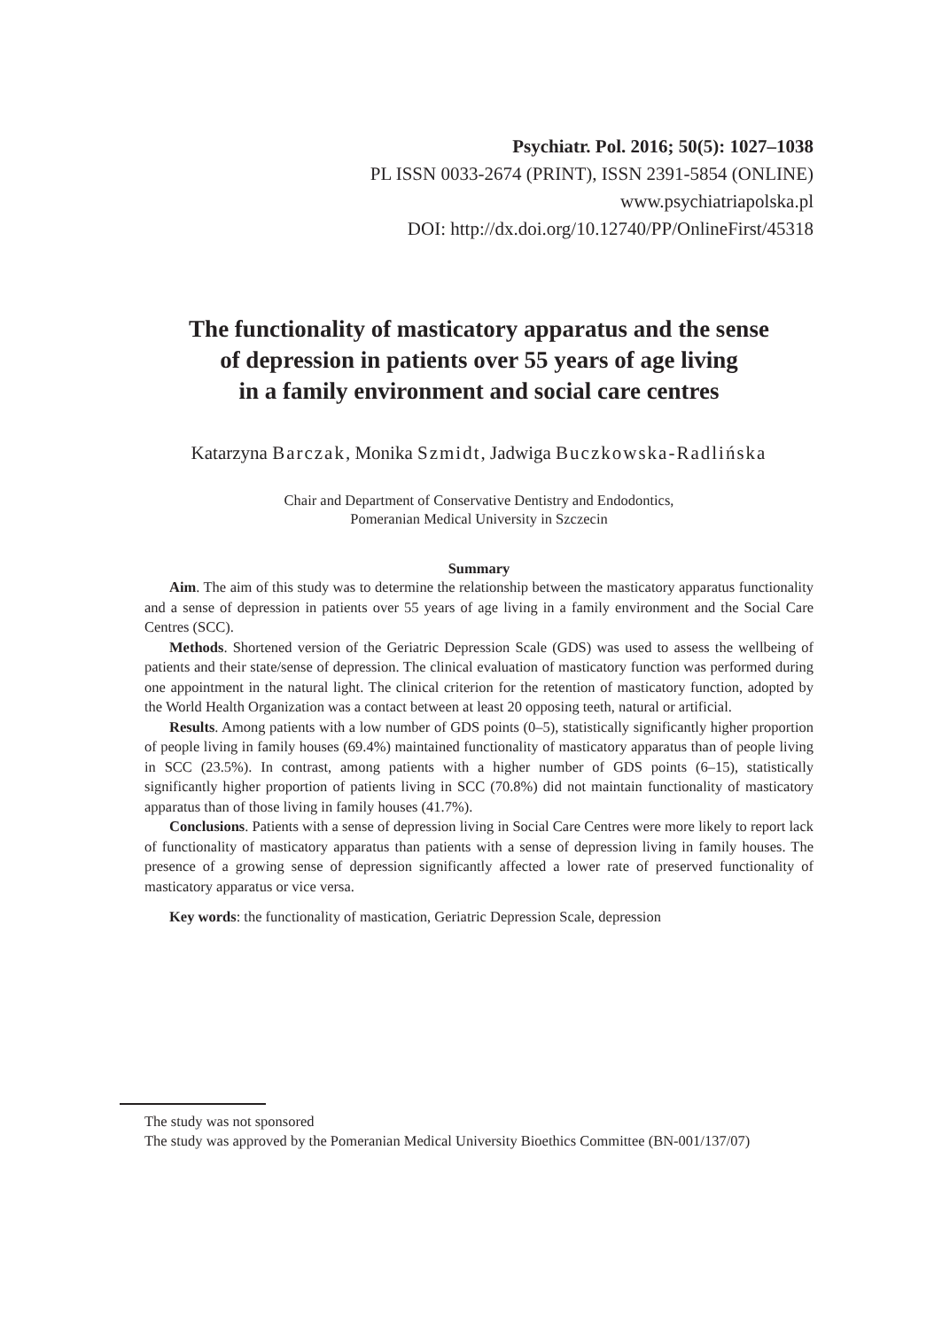Psychiatr. Pol. 2016; 50(5): 1027–1038
PL ISSN 0033-2674 (PRINT), ISSN 2391-5854 (ONLINE)
www.psychiatriapolska.pl
DOI: http://dx.doi.org/10.12740/PP/OnlineFirst/45318
The functionality of masticatory apparatus and the sense
of depression in patients over 55 years of age living
in a family environment and social care centres
Katarzyna Barczak, Monika Szmidt, Jadwiga Buczkowska-Radlińska
Chair and Department of Conservative Dentistry and Endodontics,
Pomeranian Medical University in Szczecin
Summary
Aim. The aim of this study was to determine the relationship between the masticatory apparatus functionality and a sense of depression in patients over 55 years of age living in a family environment and the Social Care Centres (SCC).
Methods. Shortened version of the Geriatric Depression Scale (GDS) was used to assess the wellbeing of patients and their state/sense of depression. The clinical evaluation of masticatory function was performed during one appointment in the natural light. The clinical criterion for the retention of masticatory function, adopted by the World Health Organization was a contact between at least 20 opposing teeth, natural or artificial.
Results. Among patients with a low number of GDS points (0–5), statistically significantly higher proportion of people living in family houses (69.4%) maintained functionality of masticatory apparatus than of people living in SCC (23.5%). In contrast, among patients with a higher number of GDS points (6–15), statistically significantly higher proportion of patients living in SCC (70.8%) did not maintain functionality of masticatory apparatus than of those living in family houses (41.7%).
Conclusions. Patients with a sense of depression living in Social Care Centres were more likely to report lack of functionality of masticatory apparatus than patients with a sense of depression living in family houses. The presence of a growing sense of depression significantly affected a lower rate of preserved functionality of masticatory apparatus or vice versa.
Key words: the functionality of mastication, Geriatric Depression Scale, depression
The study was not sponsored
The study was approved by the Pomeranian Medical University Bioethics Committee (BN-001/137/07)